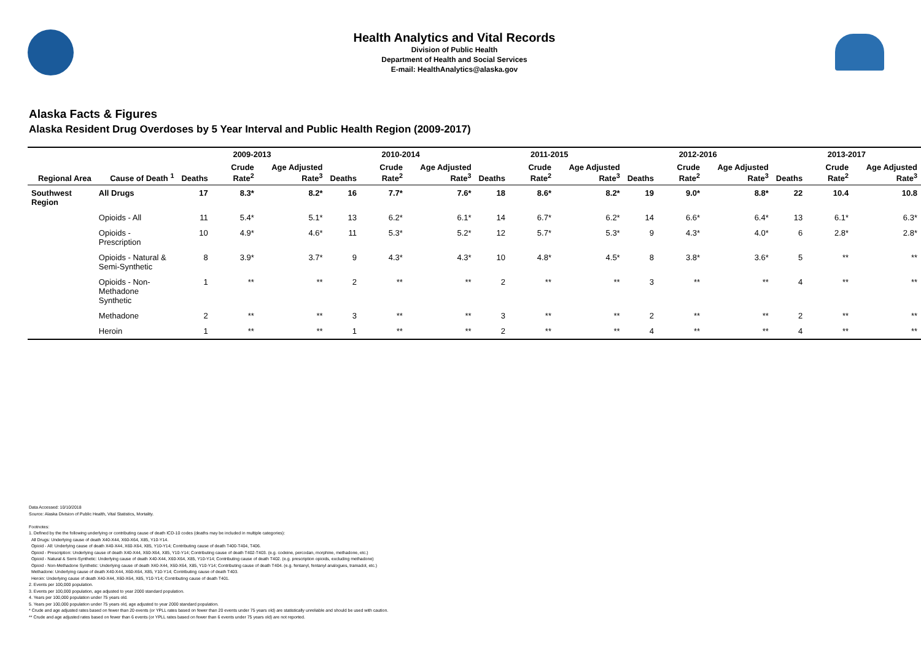Health Analytics and Vital Records
Division of Public Health
Department of Health and Social Services
E-mail: HealthAnalytics@alaska.gov
Alaska Facts & Figures
Alaska Resident Drug Overdoses by 5 Year Interval and Public Health Region (2009-2017)
| | | 2009-2013 | | | 2010-2014 | | | 2011-2015 | | | 2012-2016 | | | 2013-2017 | | |
| --- | --- | --- | --- | --- | --- | --- | --- | --- | --- | --- | --- | --- | --- | --- | --- | --- |
| Regional Area | Cause of Death <sup>1</sup> | Deaths | Crude Rate<sup>2</sup> | Age Adjusted Rate<sup>3</sup> | Deaths | Crude Rate<sup>2</sup> | Age Adjusted Rate<sup>3</sup> | Deaths | Crude Rate<sup>2</sup> | Age Adjusted Rate<sup>3</sup> | Deaths | Crude Rate<sup>2</sup> | Age Adjusted Rate<sup>3</sup> | Deaths | Crude Rate<sup>2</sup> | Age Adjusted Rate<sup>3</sup> |
| Southwest Region | All Drugs | 17 | 8.3* | 8.2* | 16 | 7.7* | 7.6* | 18 | 8.6* | 8.2* | 19 | 9.0* | 8.8* | 22 | 10.4 | 10.8 |
| | Opioids - All | 11 | 5.4* | 5.1* | 13 | 6.2* | 6.1* | 14 | 6.7* | 6.2* | 14 | 6.6* | 6.4* | 13 | 6.1* | 6.3* |
| | Opioids - Prescription | 10 | 4.9* | 4.6* | 11 | 5.3* | 5.2* | 12 | 5.7* | 5.3* | 9 | 4.3* | 4.0* | 6 | 2.8* | 2.8* |
| | Opioids - Natural & Semi-Synthetic | 8 | 3.9* | 3.7* | 9 | 4.3* | 4.3* | 10 | 4.8* | 4.5* | 8 | 3.8* | 3.6* | 5 | ** | ** |
| | Opioids - Non-Methadone Synthetic | 1 | ** | ** | 2 | ** | ** | 2 | ** | ** | 3 | ** | ** | 4 | ** | ** |
| | Methadone | 2 | ** | ** | 3 | ** | ** | 3 | ** | ** | 2 | ** | ** | 2 | ** | ** |
| | Heroin | 1 | ** | ** | 1 | ** | ** | 2 | ** | ** | 4 | ** | ** | 4 | ** | ** |
Data Accessed: 10/10/2018
Source: Alaska Division of Public Health, Vital Statistics, Mortality.
Footnotes:
1. Defined by the the following underlying or contributing cause of death ICD-10 codes (deaths may be included in multiple categories):
All Drugs: Underlying cause of death X40-X44, X60-X64, X85, Y10-Y14.
Opioid - All: Underlying cause of death X40-X44, X60-X64, X85, Y10-Y14; Contributing cause of death T400-T404, T406.
Opioid - Prescription: Underlying cause of death X40-X44, X60-X64, X85, Y10-Y14; Contributing cause of death T402-T403. (e.g. codeine, percodan, morphine, methadone, etc.)
Opioid - Natural & Semi-Synthetic: Underlying cause of death X40-X44, X60-X64, X85, Y10-Y14; Contributing cause of death T402. (e.g. prescription opioids, excluding methadone)
Opioid - Non-Methadone Synthetic: Underlying cause of death X40-X44, X60-X64, X85, Y10-Y14; Contributing cause of death T404. (e.g. fentanyl, fentanyl analogues, tramadol, etc.)
Methadone: Underlying cause of death X40-X44, X60-X64, X85, Y10-Y14; Contributing cause of death T403.
Heroin: Underlying cause of death X40-X44, X60-X64, X85, Y10-Y14; Contributing cause of death T401.
2. Events per 100,000 population.
3. Events per 100,000 population, age adjusted to year 2000 standard population.
4. Years per 100,000 population under 75 years old.
5. Years per 100,000 population under 75 years old, age adjusted to year 2000 standard population.
* Crude and age adjusted rates based on fewer than 20 events (or YPLL rates based on fewer than 20 events under 75 years old) are statistically unreliable and should be used with caution.
** Crude and age adjusted rates based on fewer than 6 events (or YPLL rates based on fewer than 6 events under 75 years old) are not reported.